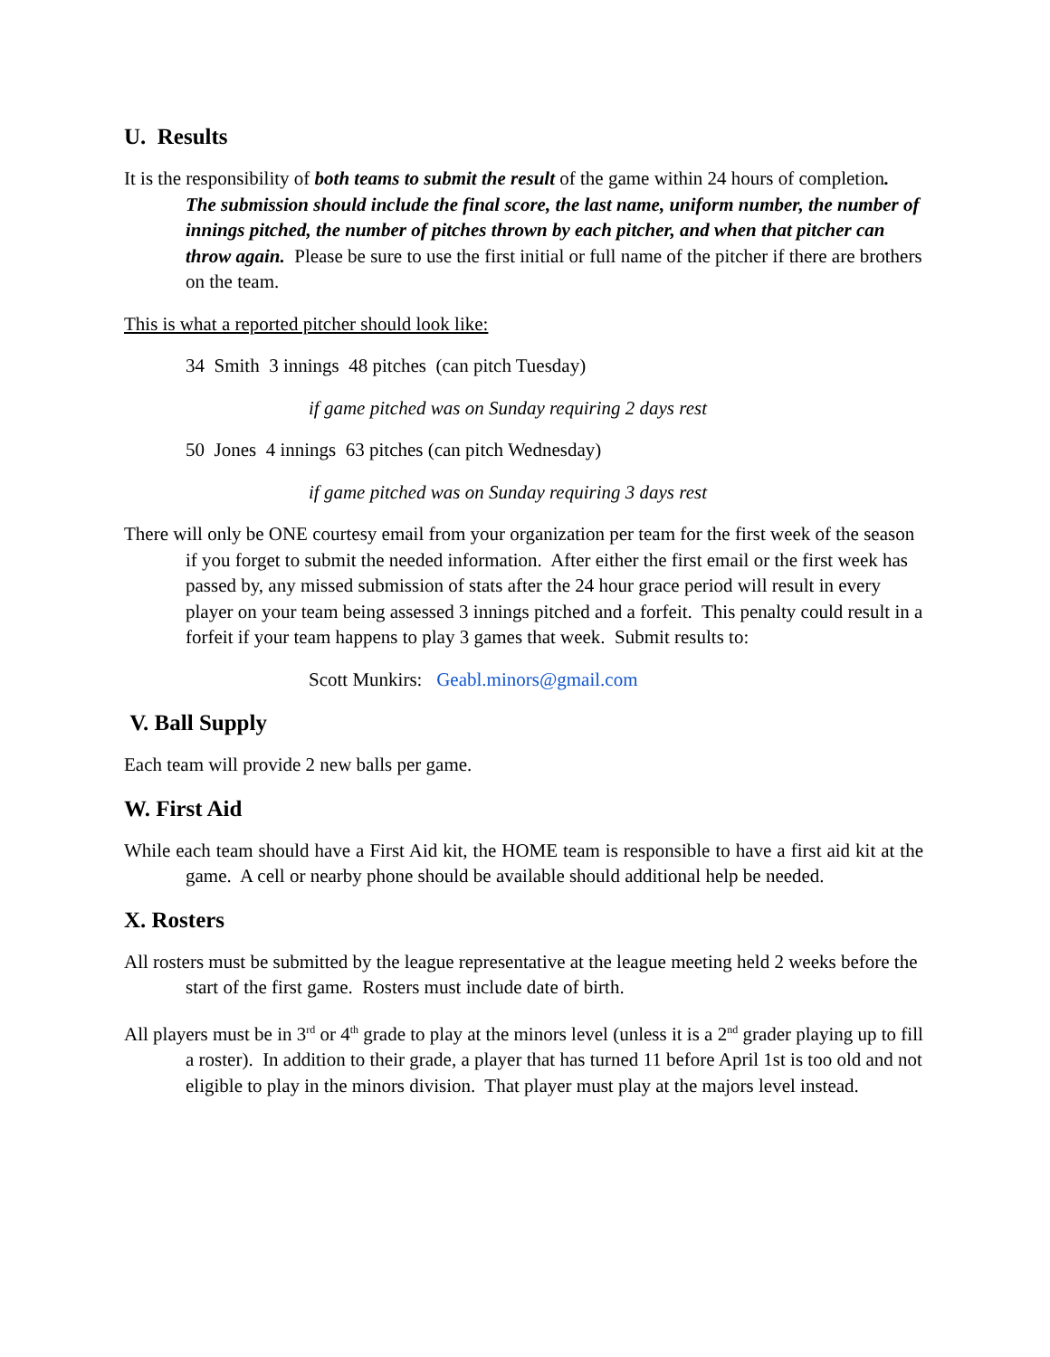U. Results
It is the responsibility of both teams to submit the result of the game within 24 hours of completion. The submission should include the final score, the last name, uniform number, the number of innings pitched, the number of pitches thrown by each pitcher, and when that pitcher can throw again. Please be sure to use the first initial or full name of the pitcher if there are brothers on the team.
This is what a reported pitcher should look like:
34 Smith 3 innings 48 pitches (can pitch Tuesday)
if game pitched was on Sunday requiring 2 days rest
50 Jones 4 innings 63 pitches (can pitch Wednesday)
if game pitched was on Sunday requiring 3 days rest
There will only be ONE courtesy email from your organization per team for the first week of the season if you forget to submit the needed information. After either the first email or the first week has passed by, any missed submission of stats after the 24 hour grace period will result in every player on your team being assessed 3 innings pitched and a forfeit. This penalty could result in a forfeit if your team happens to play 3 games that week. Submit results to:
Scott Munkirs: Geabl.minors@gmail.com
V. Ball Supply
Each team will provide 2 new balls per game.
W. First Aid
While each team should have a First Aid kit, the HOME team is responsible to have a first aid kit at the game. A cell or nearby phone should be available should additional help be needed.
X. Rosters
All rosters must be submitted by the league representative at the league meeting held 2 weeks before the start of the first game. Rosters must include date of birth.
All players must be in 3<sup>rd</sup> or 4<sup>th</sup> grade to play at the minors level (unless it is a 2<sup>nd</sup> grader playing up to fill a roster). In addition to their grade, a player that has turned 11 before April 1st is too old and not eligible to play in the minors division. That player must play at the majors level instead.